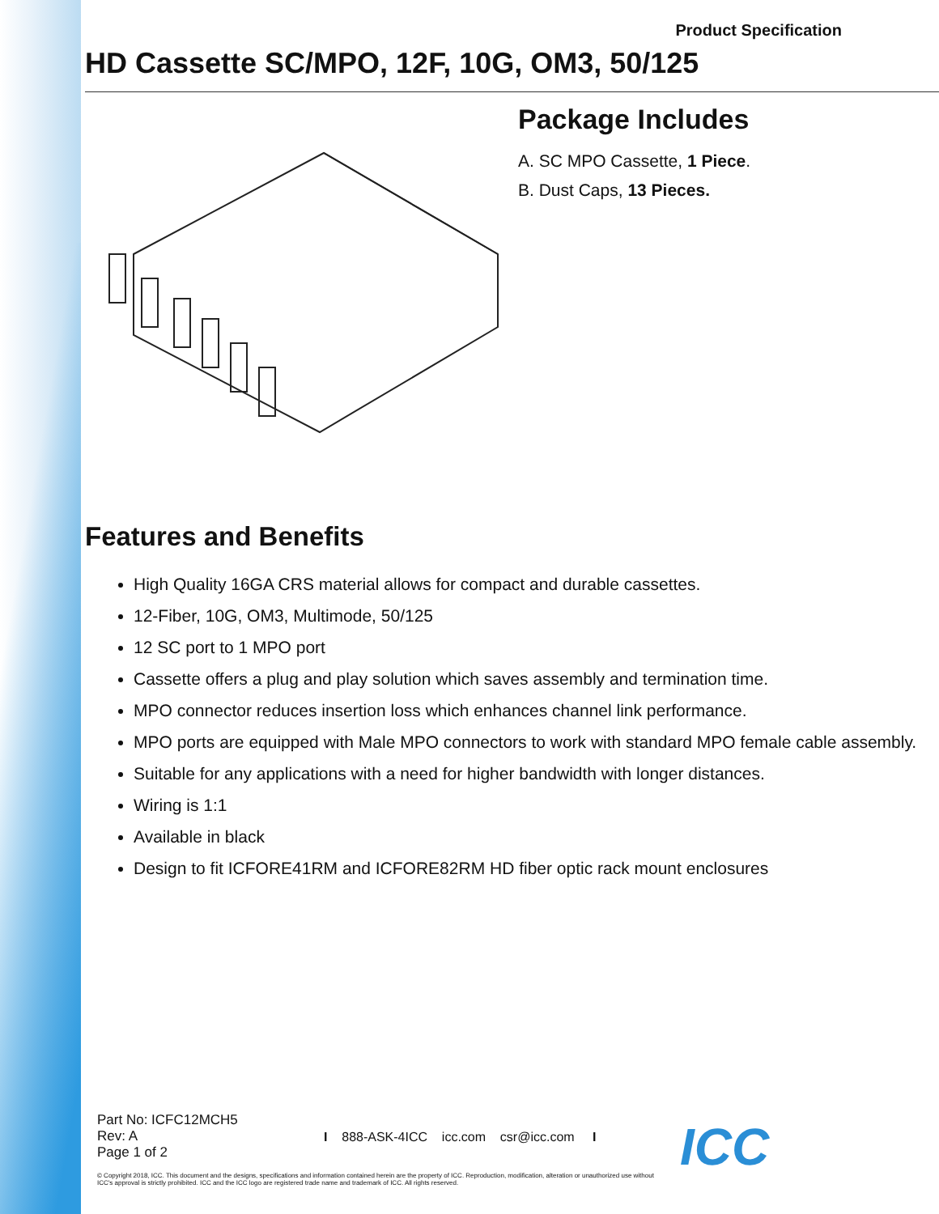Product Specification
HD Cassette SC/MPO, 12F, 10G, OM3, 50/125
Package Includes
A. SC MPO Cassette, 1 Piece.
B. Dust Caps, 13 Pieces.
Features and Benefits
High Quality 16GA CRS material allows for compact and durable cassettes.
12-Fiber, 10G, OM3, Multimode, 50/125
12 SC port to 1 MPO port
Cassette offers a plug and play solution which saves assembly and termination time.
MPO connector reduces insertion loss which enhances channel link performance.
MPO ports are equipped with Male MPO connectors to work with standard MPO female cable assembly.
Suitable for any applications with a need for higher bandwidth with longer distances.
Wiring is 1:1
Available in black
Design to fit ICFORE41RM and ICFORE82RM HD fiber optic rack mount enclosures
Part No: ICFC12MCH5
Rev: A
Page 1 of 2
I 888-ASK-4ICC icc.com csr@icc.com I
© Copyright 2018, ICC. This document and the designs, specifications and information contained herein are the property of ICC. Reproduction, modification, alteration or unauthorized use without ICC's approval is strictly prohibited. ICC and the ICC logo are registered trade name and trademark of ICC. All rights reserved.
ICC